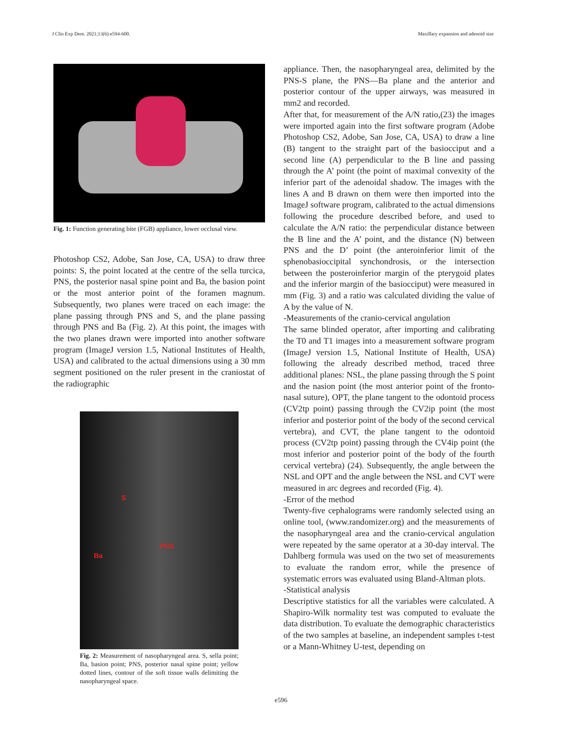J Clin Exp Dent. 2021;13(6):e594-600. Maxillary expansion and adenoid size
Fig. 1: Function generating bite (FGB) appliance, lower occlusal view.
Photoshop CS2, Adobe, San Jose, CA, USA) to draw three points: S, the point located at the centre of the sella turcica, PNS, the posterior nasal spine point and Ba, the basion point or the most anterior point of the foramen magnum. Subsequently, two planes were traced on each image: the plane passing through PNS and S, and the plane passing through PNS and Ba (Fig. 2). At this point, the images with the two planes drawn were imported into another software program (ImageJ version 1.5, National Institutes of Health, USA) and calibrated to the actual dimensions using a 30 mm segment positioned on the ruler present in the craniostat of the radiographic
S
PNS
Ba
Fig. 2: Measurement of nasopharyngeal area. S, sella point; Ba, basion point; PNS, posterior nasal spine point; yellow dotted lines, contour of the soft tissue walls delimiting the nasopharyngeal space.
appliance. Then, the nasopharyngeal area, delimited by the PNS-S plane, the PNS—Ba plane and the anterior and posterior contour of the upper airways, was measured in mm2 and recorded.
After that, for measurement of the A/N ratio,(23) the images were imported again into the first software program (Adobe Photoshop CS2, Adobe, San Jose, CA, USA) to draw a line (B) tangent to the straight part of the basiocciput and a second line (A) perpendicular to the B line and passing through the A’ point (the point of maximal convexity of the inferior part of the adenoidal shadow. The images with the lines A and B drawn on them were then imported into the ImageJ software program, calibrated to the actual dimensions following the procedure described before, and used to calculate the A/N ratio: the perpendicular distance between the B line and the A’ point, and the distance (N) between PNS and the D’ point (the anteroinferior limit of the sphenobasioccipital synchondrosis, or the intersection between the posteroinferior margin of the pterygoid plates and the inferior margin of the basiocciput) were measured in mm (Fig. 3) and a ratio was calculated dividing the value of A by the value of N.
-Measurements of the cranio-cervical angulation
The same blinded operator, after importing and calibrating the T0 and T1 images into a measurement software program (ImageJ version 1.5, National Institute of Health, USA) following the already described method, traced three additional planes: NSL, the plane passing through the S point and the nasion point (the most anterior point of the fronto-nasal suture), OPT, the plane tangent to the odontoid process (CV2tp point) passing through the CV2ip point (the most inferior and posterior point of the body of the second cervical vertebra), and CVT, the plane tangent to the odontoid process (CV2tp point) passing through the CV4ip point (the most inferior and posterior point of the body of the fourth cervical vertebra) (24). Subsequently, the angle between the NSL and OPT and the angle between the NSL and CVT were measured in arc degrees and recorded (Fig. 4).
-Error of the method
Twenty-five cephalograms were randomly selected using an online tool, (www.randomizer.org) and the measurements of the nasopharyngeal area and the cranio-cervical angulation were repeated by the same operator at a 30-day interval. The Dahlberg formula was used on the two set of measurements to evaluate the random error, while the presence of systematic errors was evaluated using Bland-Altman plots.
-Statistical analysis
Descriptive statistics for all the variables were calculated. A Shapiro-Wilk normality test was computed to evaluate the data distribution. To evaluate the demographic characteristics of the two samples at baseline, an independent samples t-test or a Mann-Whitney U-test, depending on
e596